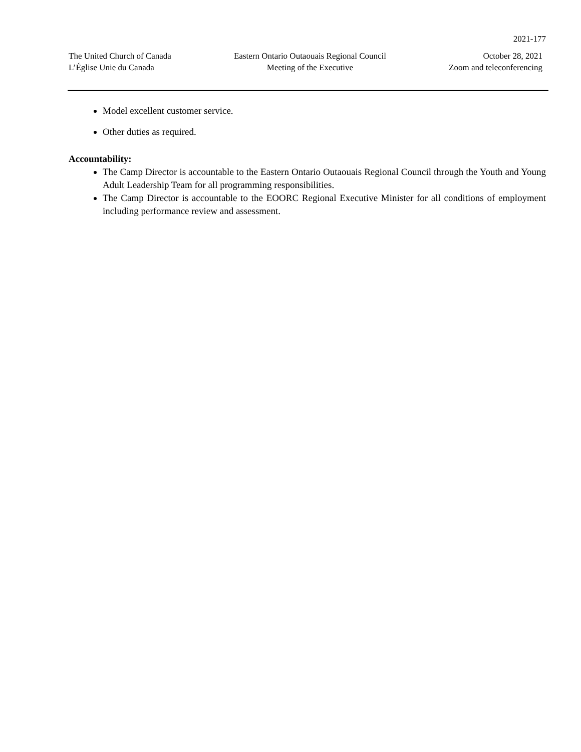2021-177
The United Church of Canada
L’Église Unie du Canada
Eastern Ontario Outaouais Regional Council
Meeting of the Executive
October 28, 2021
Zoom and teleconferencing
Model excellent customer service.
Other duties as required.
Accountability:
The Camp Director is accountable to the Eastern Ontario Outaouais Regional Council through the Youth and Young Adult Leadership Team for all programming responsibilities.
The Camp Director is accountable to the EOORC Regional Executive Minister for all conditions of employment including performance review and assessment.